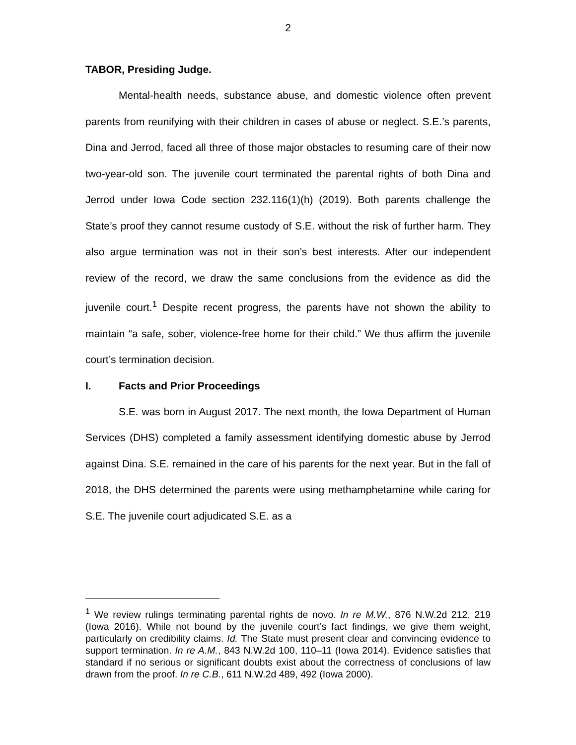2
TABOR, Presiding Judge.
Mental-health needs, substance abuse, and domestic violence often prevent parents from reunifying with their children in cases of abuse or neglect. S.E.’s parents, Dina and Jerrod, faced all three of those major obstacles to resuming care of their now two-year-old son. The juvenile court terminated the parental rights of both Dina and Jerrod under Iowa Code section 232.116(1)(h) (2019). Both parents challenge the State’s proof they cannot resume custody of S.E. without the risk of further harm. They also argue termination was not in their son’s best interests. After our independent review of the record, we draw the same conclusions from the evidence as did the juvenile court.<sup>1</sup> Despite recent progress, the parents have not shown the ability to maintain “a safe, sober, violence-free home for their child.” We thus affirm the juvenile court’s termination decision.
I. Facts and Prior Proceedings
S.E. was born in August 2017. The next month, the Iowa Department of Human Services (DHS) completed a family assessment identifying domestic abuse by Jerrod against Dina. S.E. remained in the care of his parents for the next year. But in the fall of 2018, the DHS determined the parents were using methamphetamine while caring for S.E. The juvenile court adjudicated S.E. as a
<sup>1</sup> We review rulings terminating parental rights de novo. In re M.W., 876 N.W.2d 212, 219 (Iowa 2016). While not bound by the juvenile court’s fact findings, we give them weight, particularly on credibility claims. Id. The State must present clear and convincing evidence to support termination. In re A.M., 843 N.W.2d 100, 110–11 (Iowa 2014). Evidence satisfies that standard if no serious or significant doubts exist about the correctness of conclusions of law drawn from the proof. In re C.B., 611 N.W.2d 489, 492 (Iowa 2000).